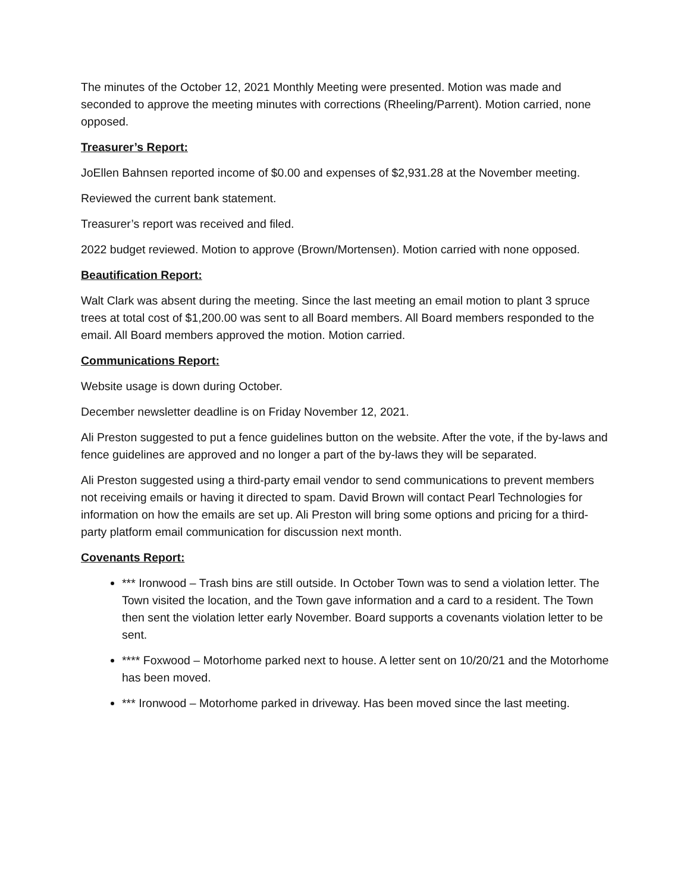The minutes of the October 12, 2021 Monthly Meeting were presented. Motion was made and seconded to approve the meeting minutes with corrections (Rheeling/Parrent). Motion carried, none opposed.
Treasurer’s Report:
JoEllen Bahnsen reported income of $0.00 and expenses of $2,931.28 at the November meeting.
Reviewed the current bank statement.
Treasurer’s report was received and filed.
2022 budget reviewed. Motion to approve (Brown/Mortensen). Motion carried with none opposed.
Beautification Report:
Walt Clark was absent during the meeting. Since the last meeting an email motion to plant 3 spruce trees at total cost of $1,200.00 was sent to all Board members. All Board members responded to the email. All Board members approved the motion. Motion carried.
Communications Report:
Website usage is down during October.
December newsletter deadline is on Friday November 12, 2021.
Ali Preston suggested to put a fence guidelines button on the website. After the vote, if the by-laws and fence guidelines are approved and no longer a part of the by-laws they will be separated.
Ali Preston suggested using a third-party email vendor to send communications to prevent members not receiving emails or having it directed to spam. David Brown will contact Pearl Technologies for information on how the emails are set up. Ali Preston will bring some options and pricing for a third-party platform email communication for discussion next month.
Covenants Report:
*** Ironwood – Trash bins are still outside. In October Town was to send a violation letter. The Town visited the location, and the Town gave information and a card to a resident. The Town then sent the violation letter early November. Board supports a covenants violation letter to be sent.
**** Foxwood – Motorhome parked next to house. A letter sent on 10/20/21 and the Motorhome has been moved.
*** Ironwood – Motorhome parked in driveway. Has been moved since the last meeting.